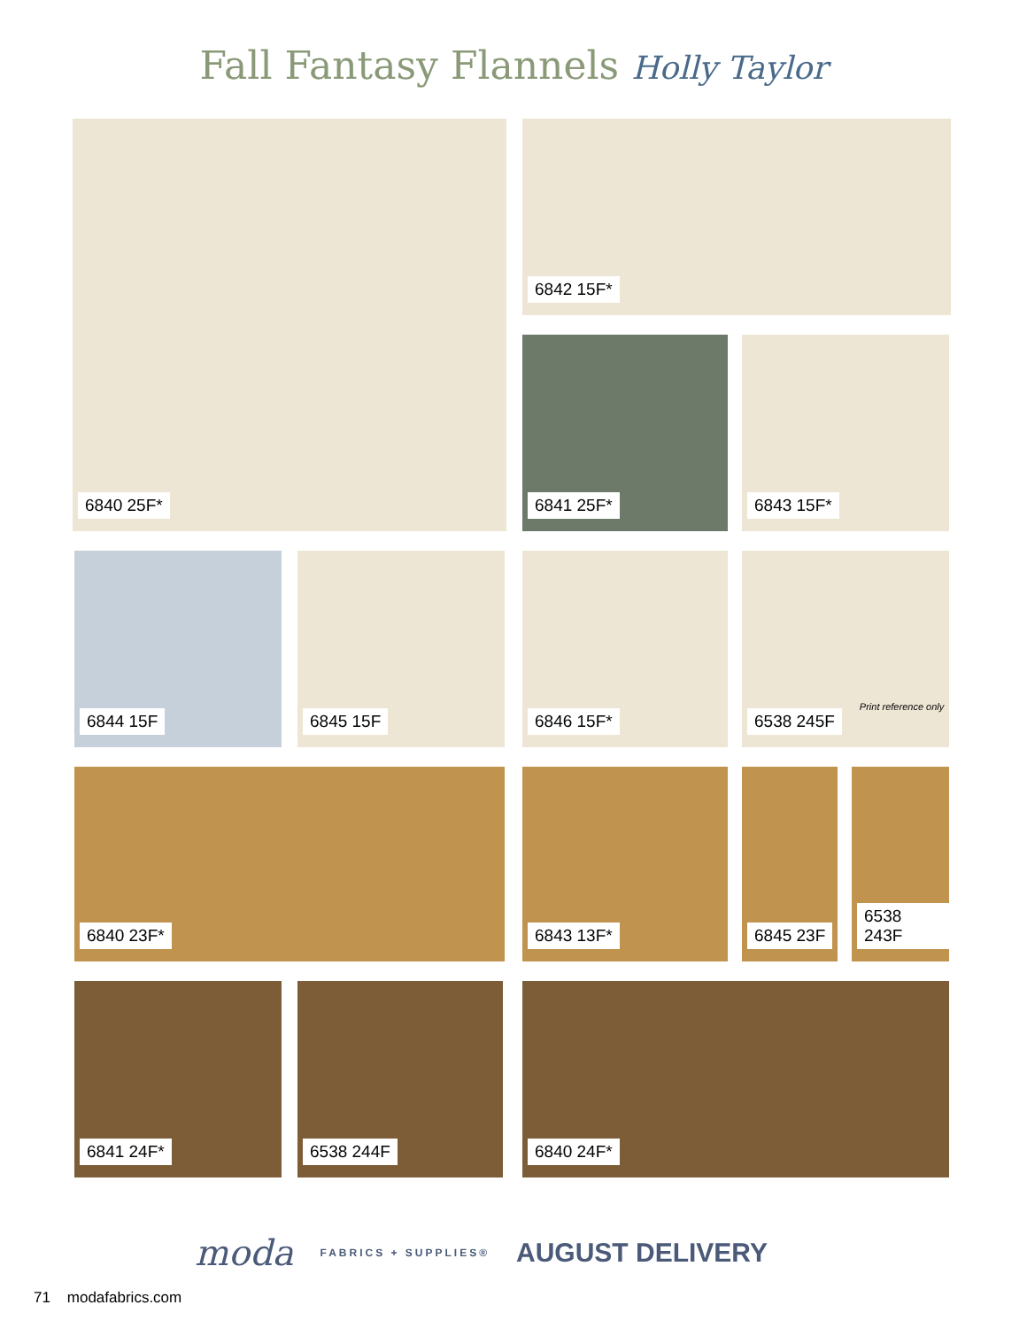Fall Fantasy Flannels Holly Taylor
6840 25F* 6842 15F*
6841 25F* 6843 15F*
6844 15F 6845 15F 6846 15F*
6538 245F Print reference only
6840 23F* 6843 13F* 6845 23F 6538 243F
6841 24F* 6538 244F 6840 24F*
moda FABRICS + SUPPLIES® AUGUST DELIVERY
71 modafabrics.com